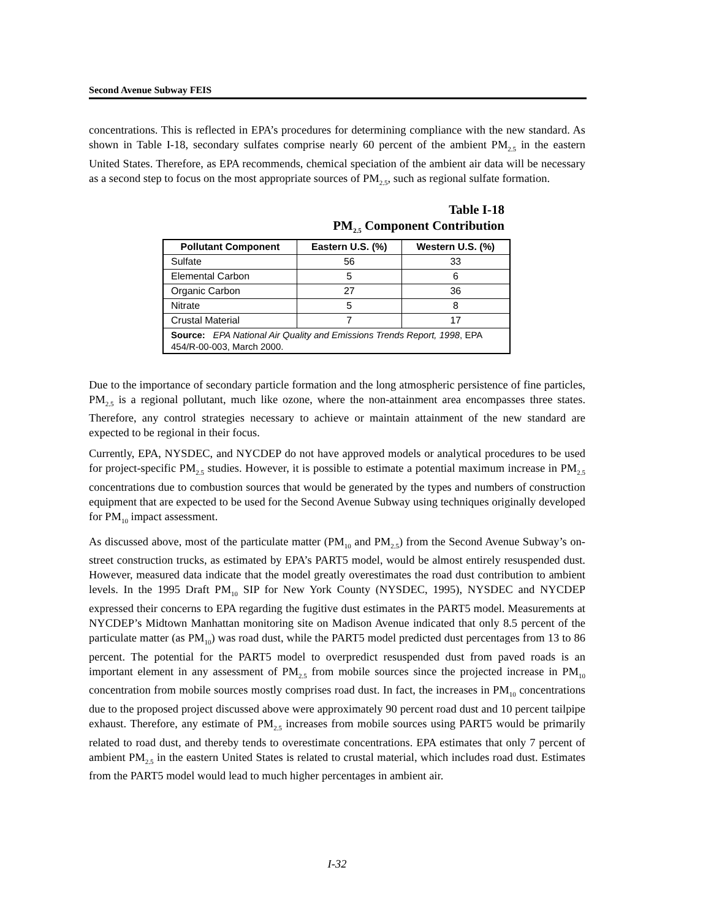Second Avenue Subway FEIS
concentrations. This is reflected in EPA’s procedures for determining compliance with the new standard. As shown in Table I-18, secondary sulfates comprise nearly 60 percent of the ambient PM<sub>2.5</sub> in the eastern United States. Therefore, as EPA recommends, chemical speciation of the ambient air data will be necessary as a second step to focus on the most appropriate sources of PM<sub>2.5</sub>, such as regional sulfate formation.
Table I-18
PM<sub>2.5</sub> Component Contribution
| Pollutant Component | Eastern U.S. (%) | Western U.S. (%) |
| --- | --- | --- |
| Sulfate | 56 | 33 |
| Elemental Carbon | 5 | 6 |
| Organic Carbon | 27 | 36 |
| Nitrate | 5 | 8 |
| Crustal Material | 7 | 17 |
| Source: EPA National Air Quality and Emissions Trends Report, 1998 , EPA 454/R-00-003, March 2000. | | |
Due to the importance of secondary particle formation and the long atmospheric persistence of fine particles, PM<sub>2.5</sub> is a regional pollutant, much like ozone, where the non-attainment area encompasses three states. Therefore, any control strategies necessary to achieve or maintain attainment of the new standard are expected to be regional in their focus.
Currently, EPA, NYSDEC, and NYCDEP do not have approved models or analytical procedures to be used for project-specific PM<sub>2.5</sub> studies. However, it is possible to estimate a potential maximum increase in PM<sub>2.5</sub> concentrations due to combustion sources that would be generated by the types and numbers of construction equipment that are expected to be used for the Second Avenue Subway using techniques originally developed for PM<sub>10</sub> impact assessment.
As discussed above, most of the particulate matter (PM<sub>10</sub> and PM<sub>2.5</sub>) from the Second Avenue Subway’s on-street construction trucks, as estimated by EPA’s PART5 model, would be almost entirely resuspended dust. However, measured data indicate that the model greatly overestimates the road dust contribution to ambient levels. In the 1995 Draft PM<sub>10</sub> SIP for New York County (NYSDEC, 1995), NYSDEC and NYCDEP expressed their concerns to EPA regarding the fugitive dust estimates in the PART5 model. Measurements at NYCDEP’s Midtown Manhattan monitoring site on Madison Avenue indicated that only 8.5 percent of the particulate matter (as PM<sub>10</sub>) was road dust, while the PART5 model predicted dust percentages from 13 to 86 percent. The potential for the PART5 model to overpredict resuspended dust from paved roads is an important element in any assessment of PM<sub>2.5</sub> from mobile sources since the projected increase in PM<sub>10</sub> concentration from mobile sources mostly comprises road dust. In fact, the increases in PM<sub>10</sub> concentrations due to the proposed project discussed above were approximately 90 percent road dust and 10 percent tailpipe exhaust. Therefore, any estimate of PM<sub>2.5</sub> increases from mobile sources using PART5 would be primarily related to road dust, and thereby tends to overestimate concentrations. EPA estimates that only 7 percent of ambient PM<sub>2.5</sub> in the eastern United States is related to crustal material, which includes road dust. Estimates from the PART5 model would lead to much higher percentages in ambient air.
I-32